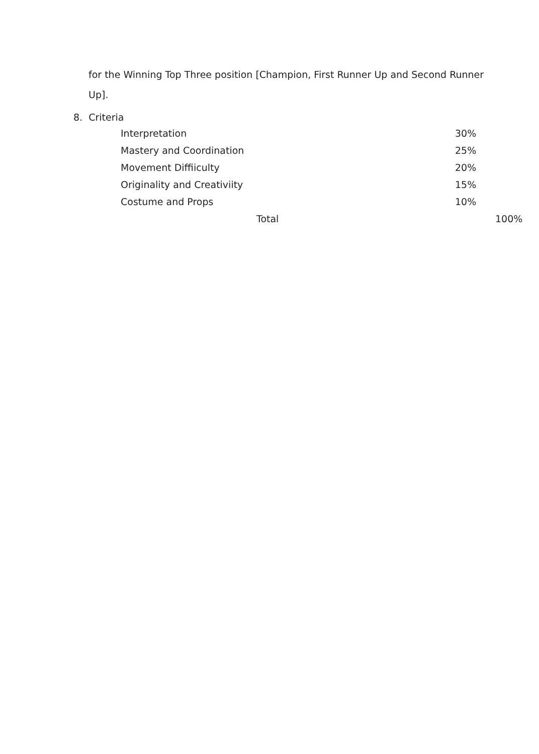for the Winning Top Three position [Champion, First Runner Up and Second Runner Up].
8. Criteria
| Interpretation | 30% | |
| Mastery and Coordination | 25% | |
| Movement Diffiiculty | 20% | |
| Originality and Creativiity | 15% | |
| Costume and Props | 10% | |
| Total | | 100% |